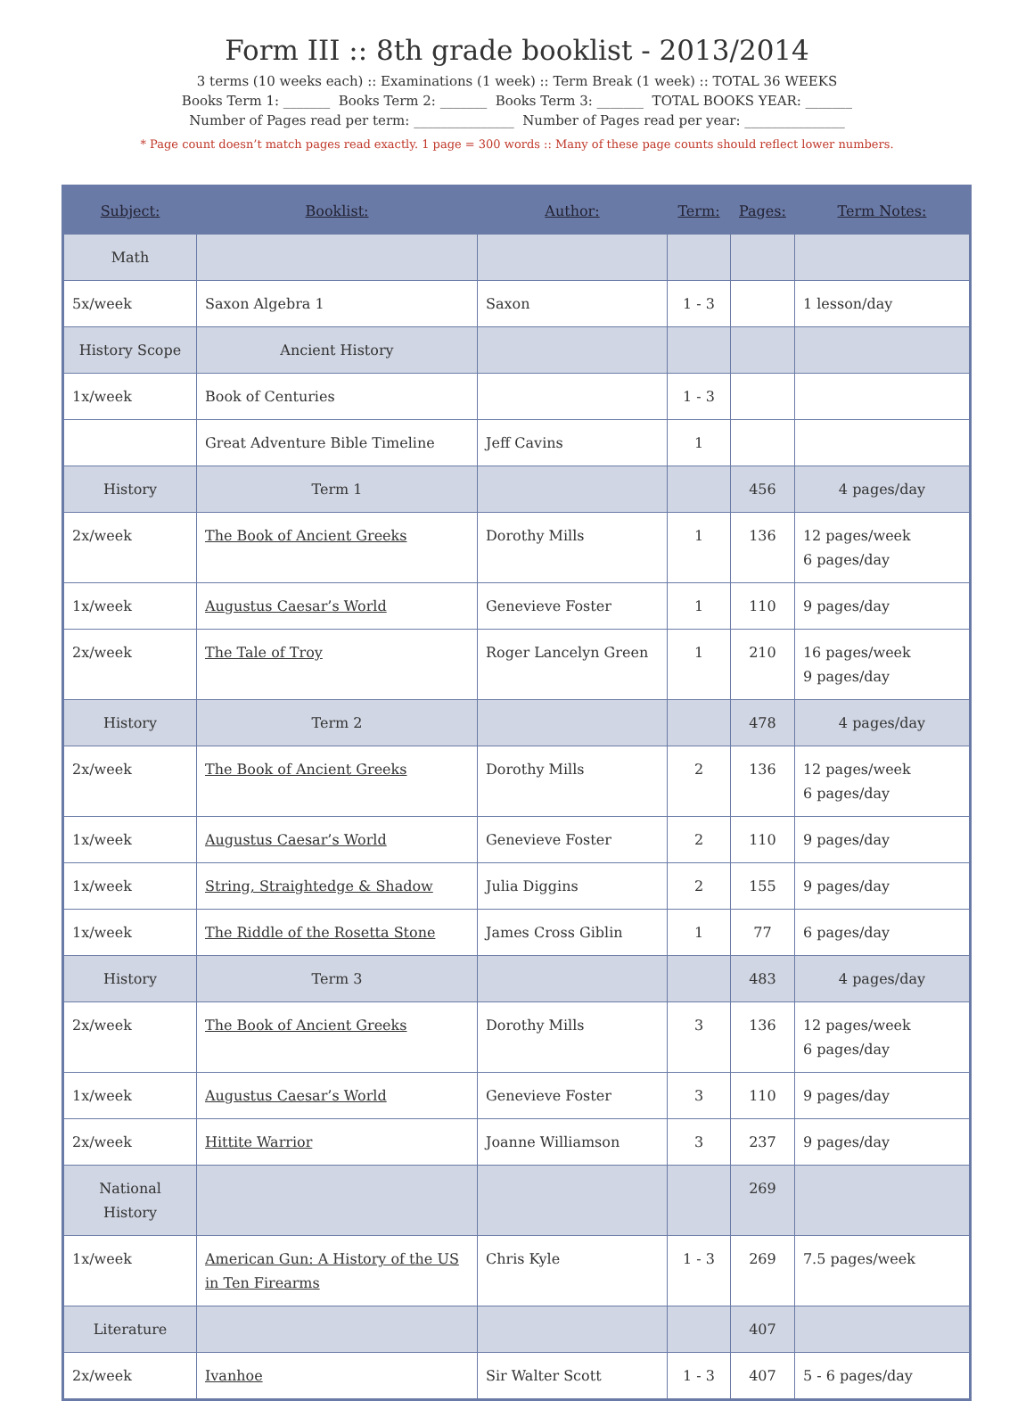Form III :: 8th grade booklist - 2013/2014
3 terms (10 weeks each) :: Examinations (1 week) :: Term Break (1 week) :: TOTAL 36 WEEKS
Books Term 1: _______ Books Term 2: _______ Books Term 3: _______ TOTAL BOOKS YEAR: _______
Number of Pages read per term: _______________ Number of Pages read per year: _______________
* Page count doesn’t match pages read exactly. 1 page = 300 words :: Many of these page counts should reflect lower numbers.
| Subject: | Booklist: | Author: | Term: | Pages: | Term Notes: |
| --- | --- | --- | --- | --- | --- |
| Math | | | | | |
| 5x/week | Saxon Algebra 1 | Saxon | 1 - 3 | | 1 lesson/day |
| History Scope | Ancient History | | | | |
| 1x/week | Book of Centuries | | 1 - 3 | | |
| | Great Adventure Bible Timeline | Jeff Cavins | 1 | | |
| History | Term 1 | | | 456 | 4 pages/day |
| 2x/week | The Book of Ancient Greeks | Dorothy Mills | 1 | 136 | 12 pages/week 6 pages/day |
| 1x/week | Augustus Caesar’s World | Genevieve Foster | 1 | 110 | 9 pages/day |
| 2x/week | The Tale of Troy | Roger Lancelyn Green | 1 | 210 | 16 pages/week 9 pages/day |
| History | Term 2 | | | 478 | 4 pages/day |
| 2x/week | The Book of Ancient Greeks | Dorothy Mills | 2 | 136 | 12 pages/week 6 pages/day |
| 1x/week | Augustus Caesar’s World | Genevieve Foster | 2 | 110 | 9 pages/day |
| 1x/week | String, Straightedge & Shadow | Julia Diggins | 2 | 155 | 9 pages/day |
| 1x/week | The Riddle of the Rosetta Stone | James Cross Giblin | 1 | 77 | 6 pages/day |
| History | Term 3 | | | 483 | 4 pages/day |
| 2x/week | The Book of Ancient Greeks | Dorothy Mills | 3 | 136 | 12 pages/week 6 pages/day |
| 1x/week | Augustus Caesar’s World | Genevieve Foster | 3 | 110 | 9 pages/day |
| 2x/week | Hittite Warrior | Joanne Williamson | 3 | 237 | 9 pages/day |
| National History | | | | 269 | |
| 1x/week | American Gun: A History of the US in Ten Firearms | Chris Kyle | 1 - 3 | 269 | 7.5 pages/week |
| Literature | | | | 407 | |
| 2x/week | Ivanhoe | Sir Walter Scott | 1 - 3 | 407 | 5 - 6 pages/day |